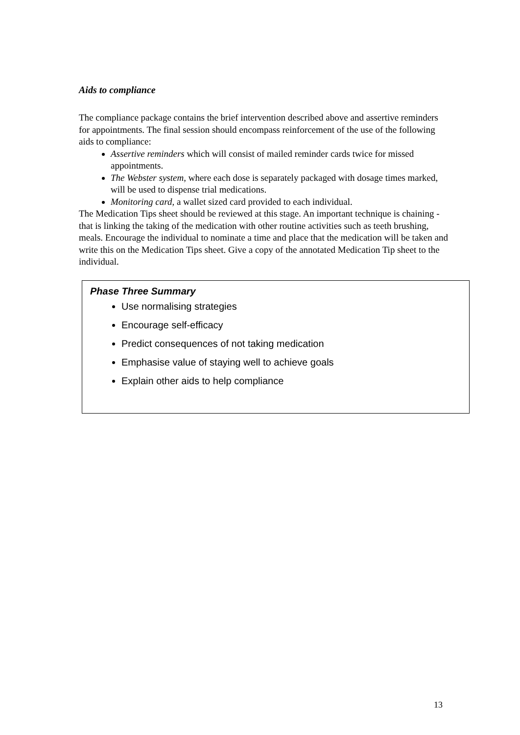Aids to compliance
The compliance package contains the brief intervention described above and assertive reminders for appointments. The final session should encompass reinforcement of the use of the following aids to compliance:
Assertive reminders which will consist of mailed reminder cards twice for missed appointments.
The Webster system, where each dose is separately packaged with dosage times marked, will be used to dispense trial medications.
Monitoring card, a wallet sized card provided to each individual.
The Medication Tips sheet should be reviewed at this stage. An important technique is chaining - that is linking the taking of the medication with other routine activities such as teeth brushing, meals. Encourage the individual to nominate a time and place that the medication will be taken and write this on the Medication Tips sheet. Give a copy of the annotated Medication Tip sheet to the individual.
Phase Three Summary
Use normalising strategies
Encourage self-efficacy
Predict consequences of not taking medication
Emphasise value of staying well to achieve goals
Explain other aids to help compliance
13